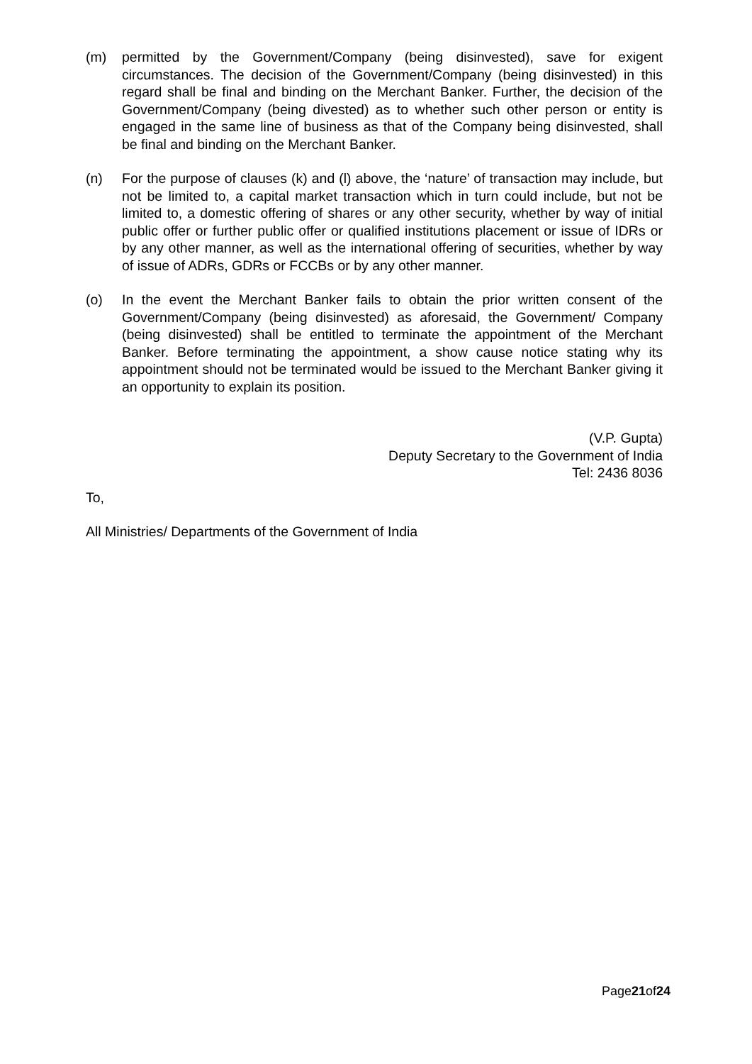(m) permitted by the Government/Company (being disinvested), save for exigent circumstances. The decision of the Government/Company (being disinvested) in this regard shall be final and binding on the Merchant Banker. Further, the decision of the Government/Company (being divested) as to whether such other person or entity is engaged in the same line of business as that of the Company being disinvested, shall be final and binding on the Merchant Banker.
(n) For the purpose of clauses (k) and (l) above, the ‘nature’ of transaction may include, but not be limited to, a capital market transaction which in turn could include, but not be limited to, a domestic offering of shares or any other security, whether by way of initial public offer or further public offer or qualified institutions placement or issue of IDRs or by any other manner, as well as the international offering of securities, whether by way of issue of ADRs, GDRs or FCCBs or by any other manner.
(o) In the event the Merchant Banker fails to obtain the prior written consent of the Government/Company (being disinvested) as aforesaid, the Government/ Company (being disinvested) shall be entitled to terminate the appointment of the Merchant Banker. Before terminating the appointment, a show cause notice stating why its appointment should not be terminated would be issued to the Merchant Banker giving it an opportunity to explain its position.
(V.P. Gupta)
Deputy Secretary to the Government of India
Tel: 2436 8036
To,
All Ministries/ Departments of the Government of India
Page21of24